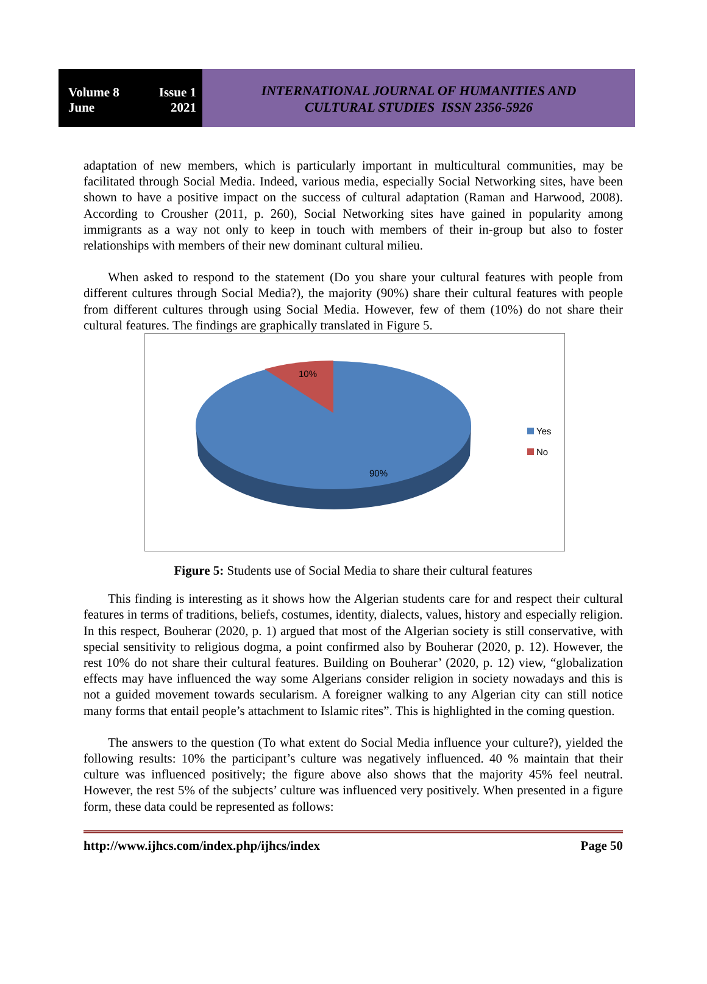Volume 8 Issue 1
June 2021
INTERNATIONAL JOURNAL OF HUMANITIES AND
CULTURAL STUDIES ISSN 2356-5926
adaptation of new members, which is particularly important in multicultural communities, may be facilitated through Social Media. Indeed, various media, especially Social Networking sites, have been shown to have a positive impact on the success of cultural adaptation (Raman and Harwood, 2008). According to Crousher (2011, p. 260), Social Networking sites have gained in popularity among immigrants as a way not only to keep in touch with members of their in-group but also to foster relationships with members of their new dominant cultural milieu.
When asked to respond to the statement (Do you share your cultural features with people from different cultures through Social Media?), the majority (90%) share their cultural features with people from different cultures through using Social Media. However, few of them (10%) do not share their cultural features. The findings are graphically translated in Figure 5.
10%
90%
Yes
No
Figure 5: Students use of Social Media to share their cultural features
This finding is interesting as it shows how the Algerian students care for and respect their cultural features in terms of traditions, beliefs, costumes, identity, dialects, values, history and especially religion. In this respect, Bouherar (2020, p. 1) argued that most of the Algerian society is still conservative, with special sensitivity to religious dogma, a point confirmed also by Bouherar (2020, p. 12). However, the rest 10% do not share their cultural features. Building on Bouherar’ (2020, p. 12) view, “globalization effects may have influenced the way some Algerians consider religion in society nowadays and this is not a guided movement towards secularism. A foreigner walking to any Algerian city can still notice many forms that entail people’s attachment to Islamic rites”. This is highlighted in the coming question.
The answers to the question (To what extent do Social Media influence your culture?), yielded the following results: 10% the participant’s culture was negatively influenced. 40 % maintain that their culture was influenced positively; the figure above also shows that the majority 45% feel neutral. However, the rest 5% of the subjects’ culture was influenced very positively. When presented in a figure form, these data could be represented as follows:
http://www.ijhcs.com/index.php/ijhcs/index Page 50